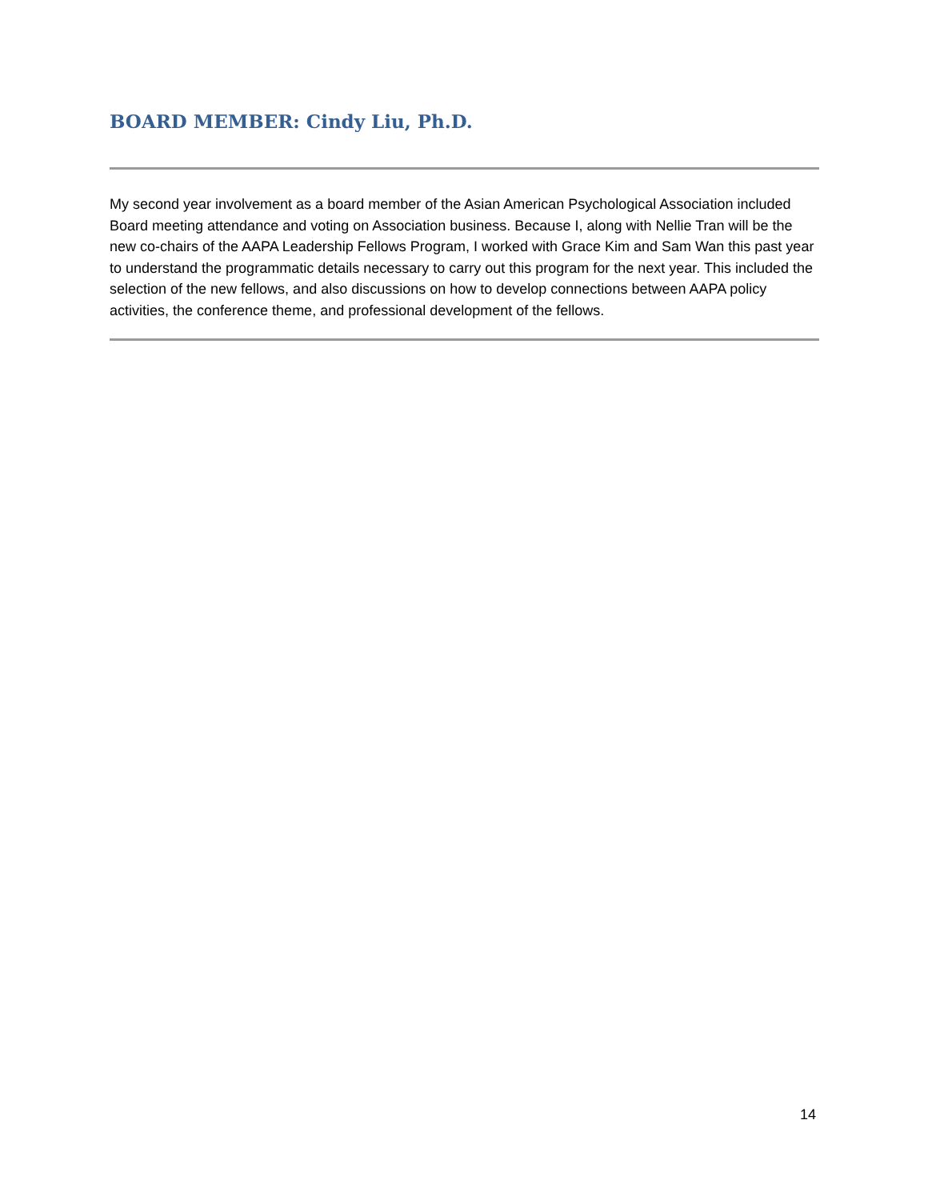BOARD MEMBER: Cindy Liu, Ph.D.
My second year involvement as a board member of the Asian American Psychological Association included Board meeting attendance and voting on Association business. Because I, along with Nellie Tran will be the new co-chairs of the AAPA Leadership Fellows Program, I worked with Grace Kim and Sam Wan this past year to understand the programmatic details necessary to carry out this program for the next year. This included the selection of the new fellows, and also discussions on how to develop connections between AAPA policy activities, the conference theme, and professional development of the fellows.
14